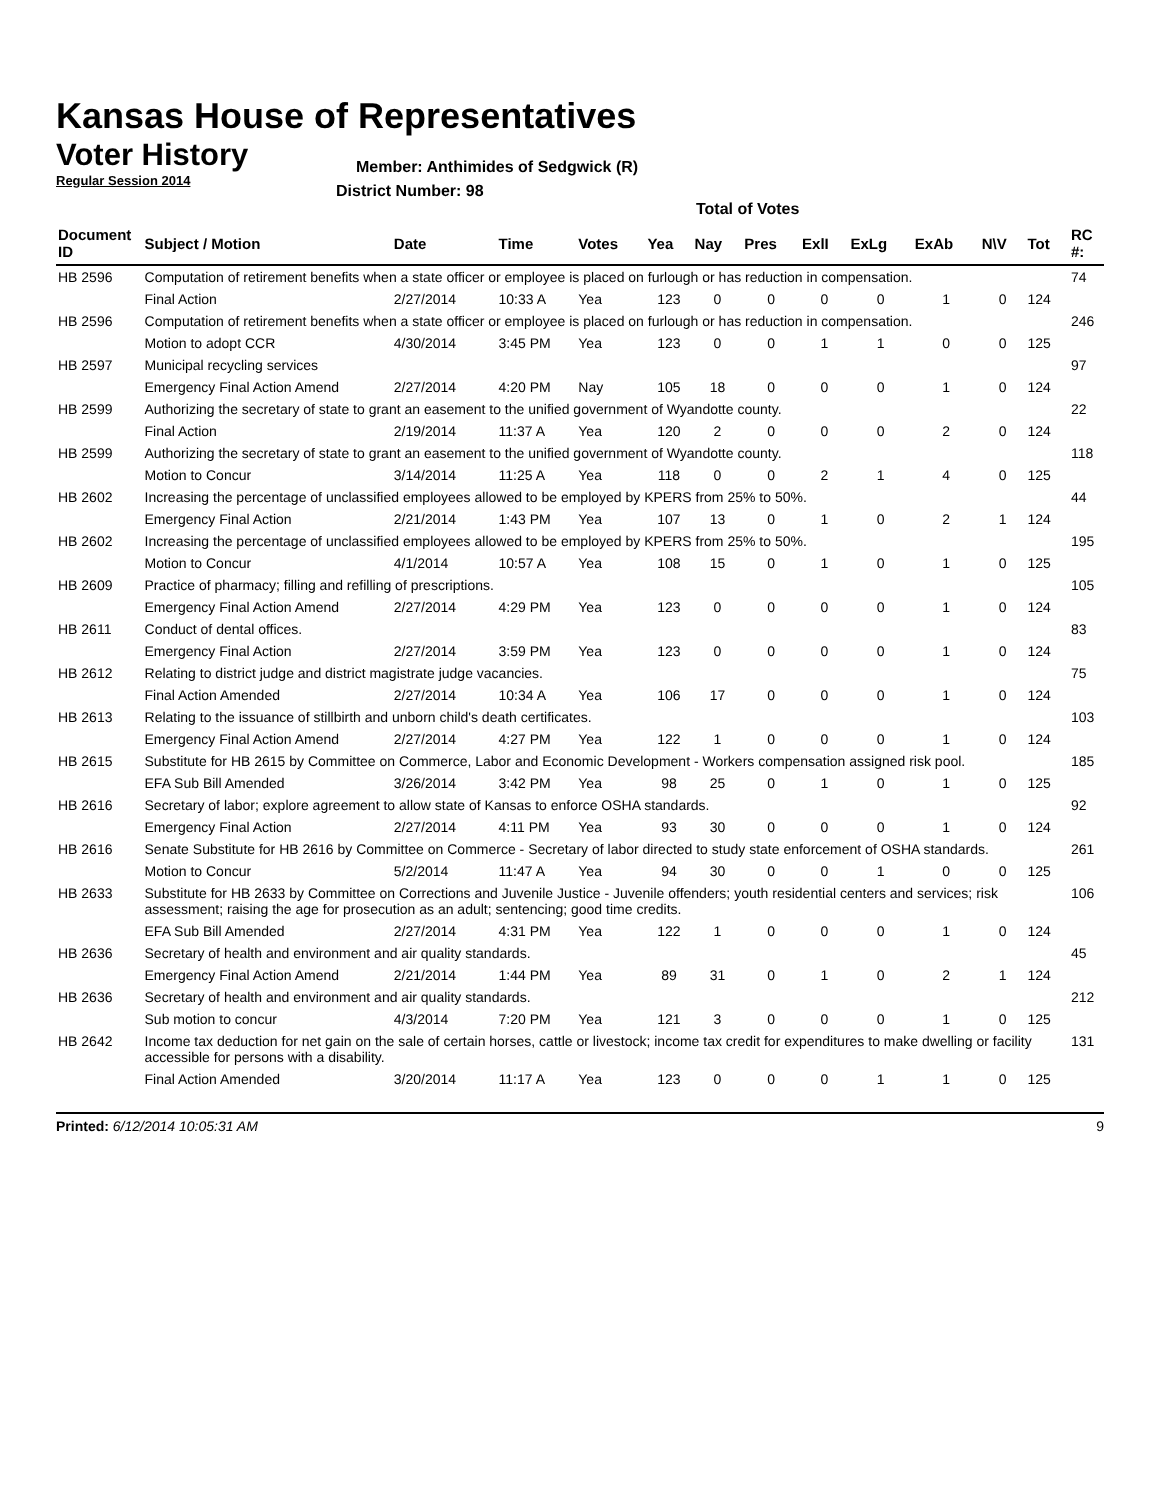Kansas House of Representatives
Voter History
Regular Session 2014
Member: Anthimides of Sedgwick (R)
District Number: 98
Total of Votes
| Document ID | Subject / Motion | Date | Time | Votes | Yea | Nay | Pres | ExlI | ExLg | ExAb | N\V | Tot | RC #: |
| --- | --- | --- | --- | --- | --- | --- | --- | --- | --- | --- | --- | --- | --- |
| HB 2596 | Computation of retirement benefits when a state officer or employee is placed on furlough or has reduction in compensation. | | | | | | | | | | | | 74 |
| | Final Action | 2/27/2014 | 10:33 A | Yea | 123 | 0 | 0 | 0 | 0 | 1 | 0 | 124 | |
| HB 2596 | Computation of retirement benefits when a state officer or employee is placed on furlough or has reduction in compensation. | | | | | | | | | | | | 246 |
| | Motion to adopt CCR | 4/30/2014 | 3:45 PM | Yea | 123 | 0 | 0 | 1 | 1 | 0 | 0 | 125 | |
| HB 2597 | Municipal recycling services | | | | | | | | | | | | 97 |
| | Emergency Final Action Amend | 2/27/2014 | 4:20 PM | Nay | 105 | 18 | 0 | 0 | 0 | 1 | 0 | 124 | |
| HB 2599 | Authorizing the secretary of state to grant an easement to the unified government of Wyandotte county. | | | | | | | | | | | | 22 |
| | Final Action | 2/19/2014 | 11:37 A | Yea | 120 | 2 | 0 | 0 | 0 | 2 | 0 | 124 | |
| HB 2599 | Authorizing the secretary of state to grant an easement to the unified government of Wyandotte county. | | | | | | | | | | | | 118 |
| | Motion to Concur | 3/14/2014 | 11:25 A | Yea | 118 | 0 | 0 | 2 | 1 | 4 | 0 | 125 | |
| HB 2602 | Increasing the percentage of unclassified employees allowed to be employed by KPERS from 25% to 50%. | | | | | | | | | | | | 44 |
| | Emergency Final Action | 2/21/2014 | 1:43 PM | Yea | 107 | 13 | 0 | 1 | 0 | 2 | 1 | 124 | |
| HB 2602 | Increasing the percentage of unclassified employees allowed to be employed by KPERS from 25% to 50%. | | | | | | | | | | | | 195 |
| | Motion to Concur | 4/1/2014 | 10:57 A | Yea | 108 | 15 | 0 | 1 | 0 | 1 | 0 | 125 | |
| HB 2609 | Practice of pharmacy; filling and refilling of prescriptions. | | | | | | | | | | | | 105 |
| | Emergency Final Action Amend | 2/27/2014 | 4:29 PM | Yea | 123 | 0 | 0 | 0 | 0 | 1 | 0 | 124 | |
| HB 2611 | Conduct of dental offices. | | | | | | | | | | | | 83 |
| | Emergency Final Action | 2/27/2014 | 3:59 PM | Yea | 123 | 0 | 0 | 0 | 0 | 1 | 0 | 124 | |
| HB 2612 | Relating to district judge and district magistrate judge vacancies. | | | | | | | | | | | | 75 |
| | Final Action Amended | 2/27/2014 | 10:34 A | Yea | 106 | 17 | 0 | 0 | 0 | 1 | 0 | 124 | |
| HB 2613 | Relating to the issuance of stillbirth and unborn child's death certificates. | | | | | | | | | | | | 103 |
| | Emergency Final Action Amend | 2/27/2014 | 4:27 PM | Yea | 122 | 1 | 0 | 0 | 0 | 1 | 0 | 124 | |
| HB 2615 | Substitute for HB 2615 by Committee on Commerce, Labor and Economic Development - Workers compensation assigned risk pool. | | | | | | | | | | | | 185 |
| | EFA Sub Bill Amended | 3/26/2014 | 3:42 PM | Yea | 98 | 25 | 0 | 1 | 0 | 1 | 0 | 125 | |
| HB 2616 | Secretary of labor; explore agreement to allow state of Kansas to enforce OSHA standards. | | | | | | | | | | | | 92 |
| | Emergency Final Action | 2/27/2014 | 4:11 PM | Yea | 93 | 30 | 0 | 0 | 0 | 1 | 0 | 124 | |
| HB 2616 | Senate Substitute for HB 2616 by Committee on Commerce - Secretary of labor directed to study state enforcement of OSHA standards. | | | | | | | | | | | | 261 |
| | Motion to Concur | 5/2/2014 | 11:47 A | Yea | 94 | 30 | 0 | 0 | 1 | 0 | 0 | 125 | |
| HB 2633 | Substitute for HB 2633 by Committee on Corrections and Juvenile Justice - Juvenile offenders; youth residential centers and services; risk assessment; raising the age for prosecution as an adult; sentencing; good time credits. | | | | | | | | | | | | 106 |
| | EFA Sub Bill Amended | 2/27/2014 | 4:31 PM | Yea | 122 | 1 | 0 | 0 | 0 | 1 | 0 | 124 | |
| HB 2636 | Secretary of health and environment and air quality standards. | | | | | | | | | | | | 45 |
| | Emergency Final Action Amend | 2/21/2014 | 1:44 PM | Yea | 89 | 31 | 0 | 1 | 0 | 2 | 1 | 124 | |
| HB 2636 | Secretary of health and environment and air quality standards. | | | | | | | | | | | | 212 |
| | Sub motion to concur | 4/3/2014 | 7:20 PM | Yea | 121 | 3 | 0 | 0 | 0 | 1 | 0 | 125 | |
| HB 2642 | Income tax deduction for net gain on the sale of certain horses, cattle or livestock; income tax credit for expenditures to make dwelling or facility accessible for persons with a disability. | | | | | | | | | | | | 131 |
| | Final Action Amended | 3/20/2014 | 11:17 A | Yea | 123 | 0 | 0 | 0 | 1 | 1 | 0 | 125 | |
Printed: 6/12/2014 10:05:31 AM 9